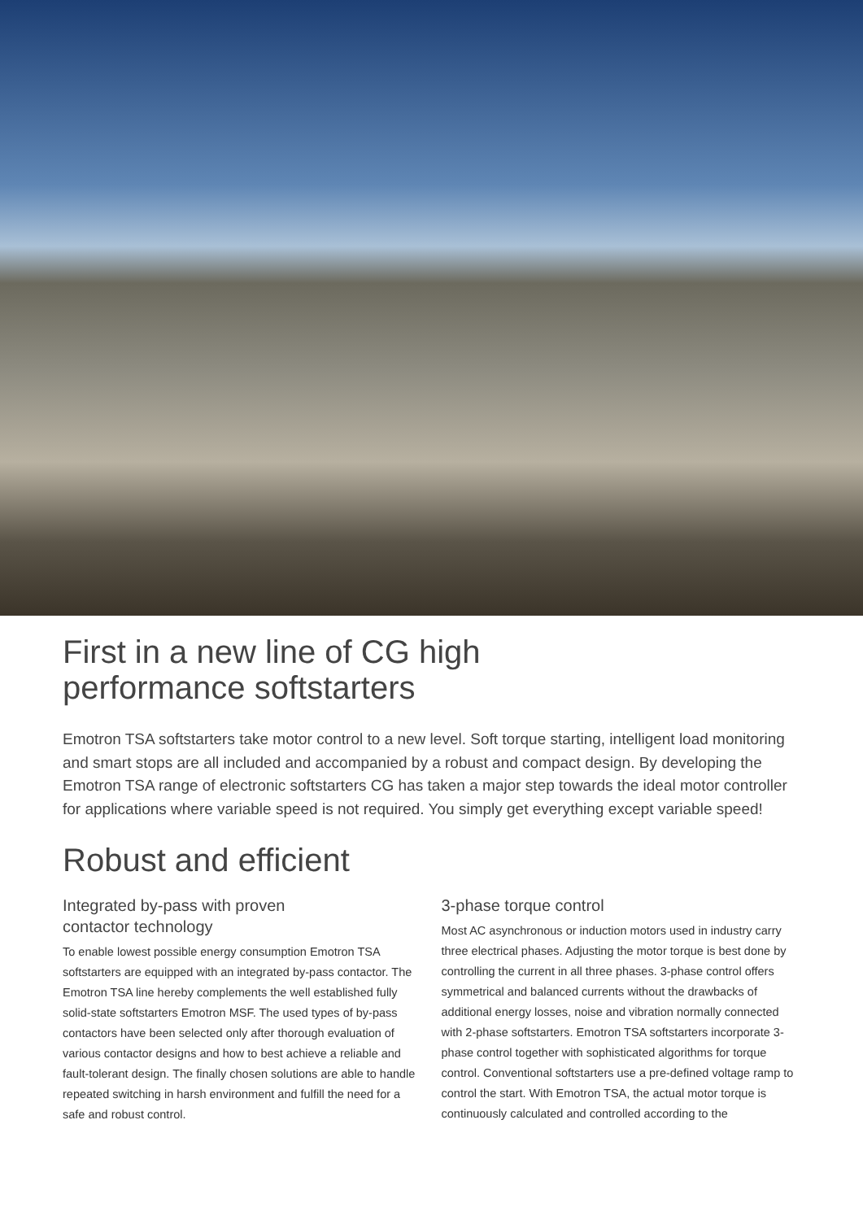First in a new line of CG high
performance softstarters
Emotron TSA softstarters take motor control to a new level. Soft torque starting, intelligent load monitoring and smart stops are all included and accompanied by a robust and compact design. By developing the Emotron TSA range of electronic softstarters CG has taken a major step towards the ideal motor controller for applications where variable speed is not required. You simply get everything except variable speed!
Robust and efficient
Integrated by-pass with proven
contactor technology
To enable lowest possible energy consumption Emotron TSA softstarters are equipped with an integrated by-pass contactor. The Emotron TSA line hereby complements the well established fully solid-state softstarters Emotron MSF. The used types of by-pass contactors have been selected only after thorough evaluation of various contactor designs and how to best achieve a reliable and fault-tolerant design. The finally chosen solutions are able to handle repeated switching in harsh environment and fulfill the need for a safe and robust control.
3-phase torque control
Most AC asynchronous or induction motors used in industry carry three electrical phases. Adjusting the motor torque is best done by controlling the current in all three phases. 3-phase control offers symmetrical and balanced currents without the drawbacks of additional energy losses, noise and vibration normally connected with 2-phase softstarters. Emotron TSA softstarters incorporate 3-phase control together with sophisticated algorithms for torque control. Conventional softstarters use a pre-defined voltage ramp to control the start. With Emotron TSA, the actual motor torque is continuously calculated and controlled according to the